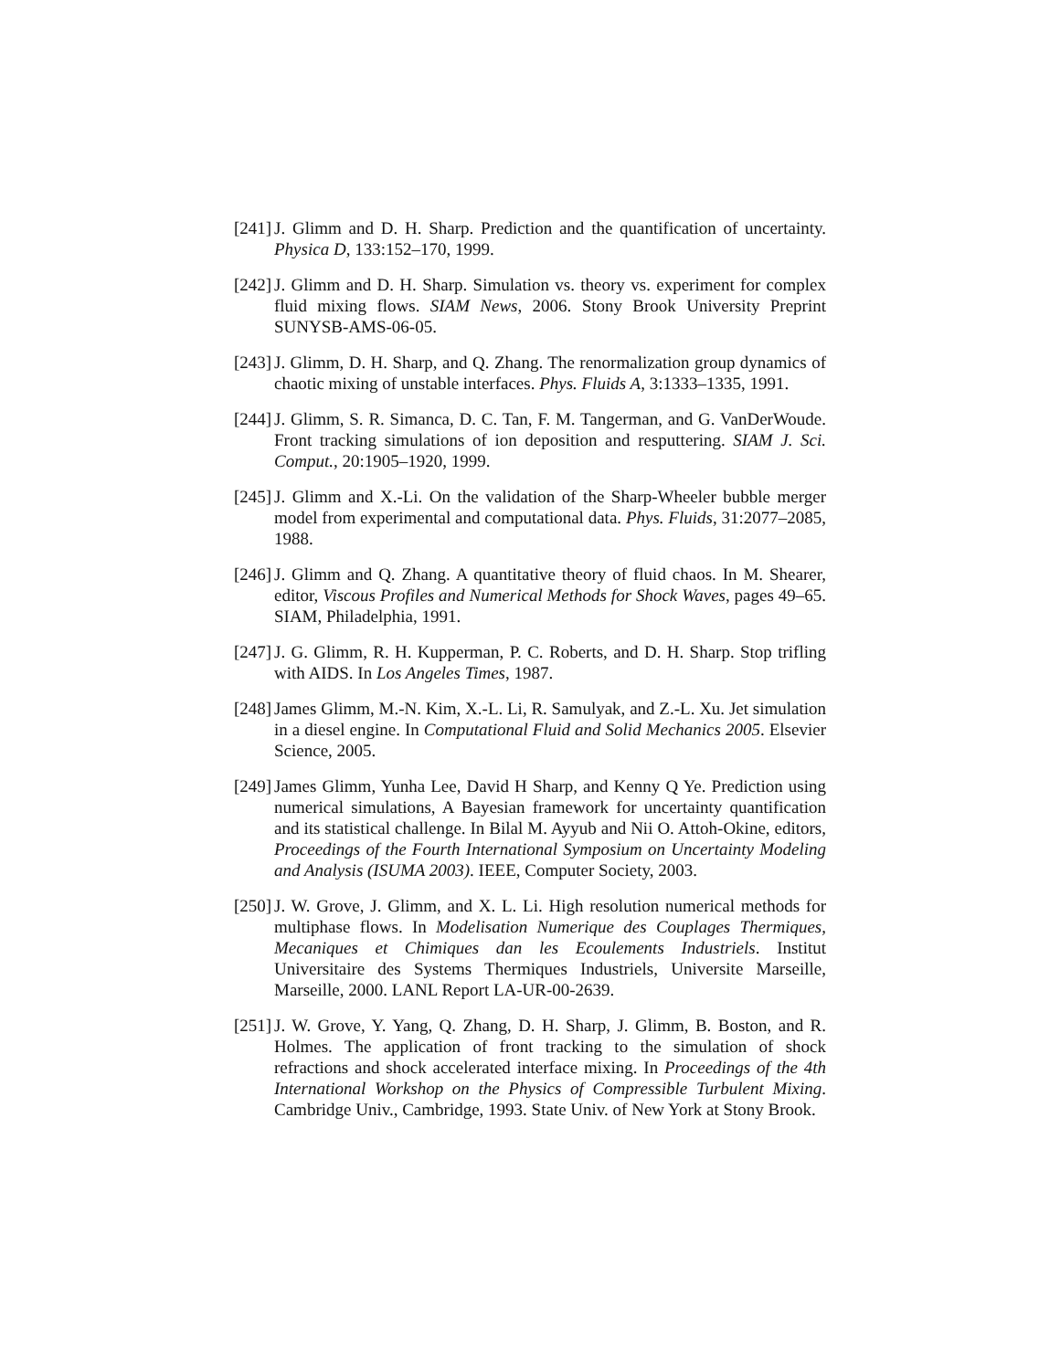[241]
J. Glimm and D. H. Sharp. Prediction and the quantification of uncertainty. Physica D, 133:152–170, 1999.
[242]
J. Glimm and D. H. Sharp. Simulation vs. theory vs. experiment for complex fluid mixing flows. SIAM News, 2006. Stony Brook University Preprint SUNYSB-AMS-06-05.
[243]
J. Glimm, D. H. Sharp, and Q. Zhang. The renormalization group dynamics of chaotic mixing of unstable interfaces. Phys. Fluids A, 3:1333–1335, 1991.
[244]
J. Glimm, S. R. Simanca, D. C. Tan, F. M. Tangerman, and G. VanDerWoude. Front tracking simulations of ion deposition and resputtering. SIAM J. Sci. Comput., 20:1905–1920, 1999.
[245]
J. Glimm and X.-Li. On the validation of the Sharp-Wheeler bubble merger model from experimental and computational data. Phys. Fluids, 31:2077–2085, 1988.
[246]
J. Glimm and Q. Zhang. A quantitative theory of fluid chaos. In M. Shearer, editor, Viscous Profiles and Numerical Methods for Shock Waves, pages 49–65. SIAM, Philadelphia, 1991.
[247]
J. G. Glimm, R. H. Kupperman, P. C. Roberts, and D. H. Sharp. Stop trifling with AIDS. In Los Angeles Times, 1987.
[248]
James Glimm, M.-N. Kim, X.-L. Li, R. Samulyak, and Z.-L. Xu. Jet simulation in a diesel engine. In Computational Fluid and Solid Mechanics 2005. Elsevier Science, 2005.
[249]
James Glimm, Yunha Lee, David H Sharp, and Kenny Q Ye. Prediction using numerical simulations, A Bayesian framework for uncertainty quantification and its statistical challenge. In Bilal M. Ayyub and Nii O. Attoh-Okine, editors, Proceedings of the Fourth International Symposium on Uncertainty Modeling and Analysis (ISUMA 2003). IEEE, Computer Society, 2003.
[250]
J. W. Grove, J. Glimm, and X. L. Li. High resolution numerical methods for multiphase flows. In Modelisation Numerique des Couplages Thermiques, Mecaniques et Chimiques dan les Ecoulements Industriels. Institut Universitaire des Systems Thermiques Industriels, Universite Marseille, Marseille, 2000. LANL Report LA-UR-00-2639.
[251]
J. W. Grove, Y. Yang, Q. Zhang, D. H. Sharp, J. Glimm, B. Boston, and R. Holmes. The application of front tracking to the simulation of shock refractions and shock accelerated interface mixing. In Proceedings of the 4th International Workshop on the Physics of Compressible Turbulent Mixing. Cambridge Univ., Cambridge, 1993. State Univ. of New York at Stony Brook.